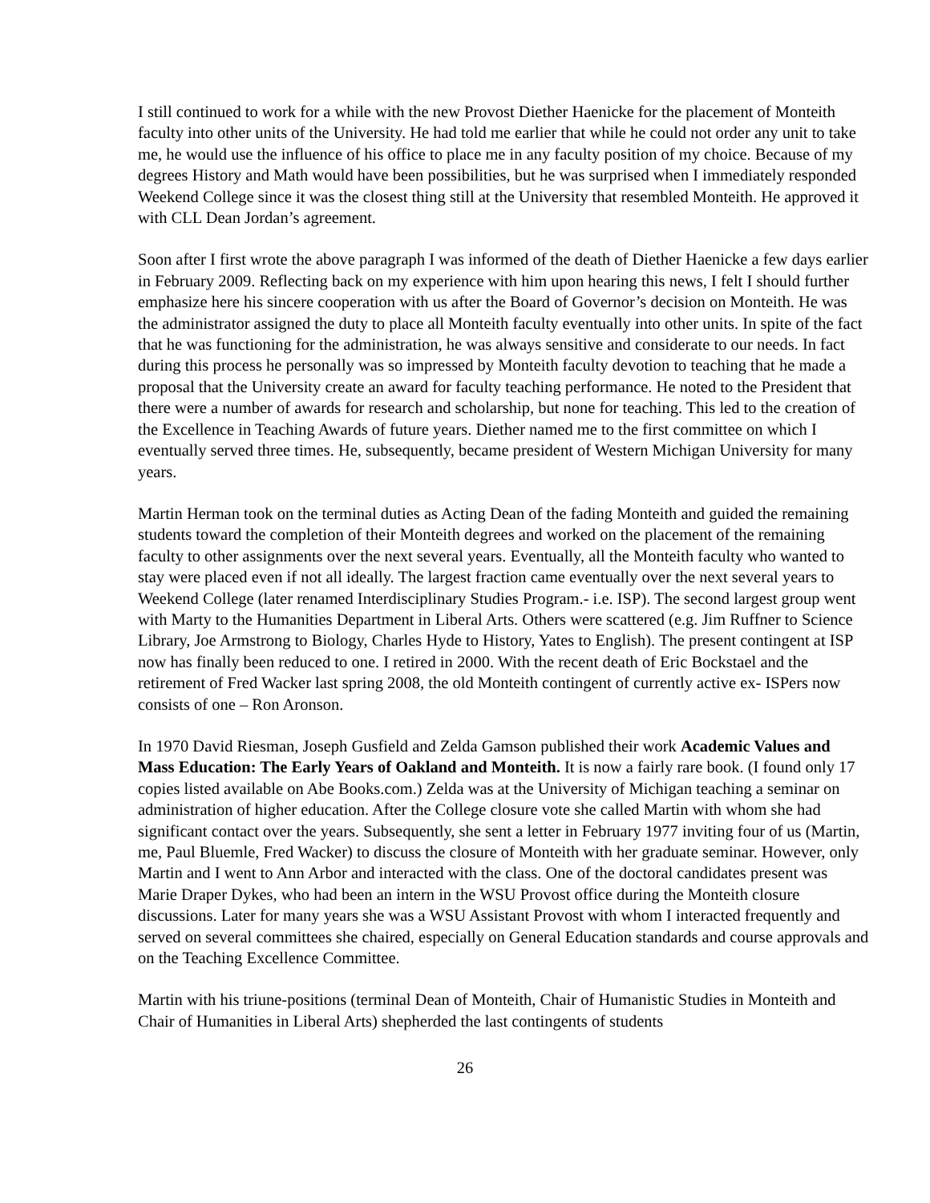I still continued to work for a while with the new Provost Diether Haenicke for the placement of Monteith faculty into other units of the University. He had told me earlier that while he could not order any unit to take me, he would use the influence of his office to place me in any faculty position of my choice. Because of my degrees History and Math would have been possibilities, but he was surprised when I immediately responded Weekend College since it was the closest thing still at the University that resembled Monteith. He approved it with CLL Dean Jordan’s agreement.
Soon after I first wrote the above paragraph I was informed of the death of Diether Haenicke a few days earlier in February 2009. Reflecting back on my experience with him upon hearing this news, I felt I should further emphasize here his sincere cooperation with us after the Board of Governor’s decision on Monteith. He was the administrator assigned the duty to place all Monteith faculty eventually into other units. In spite of the fact that he was functioning for the administration, he was always sensitive and considerate to our needs. In fact during this process he personally was so impressed by Monteith faculty devotion to teaching that he made a proposal that the University create an award for faculty teaching performance. He noted to the President that there were a number of awards for research and scholarship, but none for teaching. This led to the creation of the Excellence in Teaching Awards of future years. Diether named me to the first committee on which I eventually served three times. He, subsequently, became president of Western Michigan University for many years.
Martin Herman took on the terminal duties as Acting Dean of the fading Monteith and guided the remaining students toward the completion of their Monteith degrees and worked on the placement of the remaining faculty to other assignments over the next several years. Eventually, all the Monteith faculty who wanted to stay were placed even if not all ideally. The largest fraction came eventually over the next several years to Weekend College (later renamed Interdisciplinary Studies Program.- i.e. ISP). The second largest group went with Marty to the Humanities Department in Liberal Arts. Others were scattered (e.g. Jim Ruffner to Science Library, Joe Armstrong to Biology, Charles Hyde to History, Yates to English). The present contingent at ISP now has finally been reduced to one. I retired in 2000. With the recent death of Eric Bockstael and the retirement of Fred Wacker last spring 2008, the old Monteith contingent of currently active ex- ISPers now consists of one – Ron Aronson.
In 1970 David Riesman, Joseph Gusfield and Zelda Gamson published their work Academic Values and Mass Education: The Early Years of Oakland and Monteith. It is now a fairly rare book. (I found only 17 copies listed available on Abe Books.com.) Zelda was at the University of Michigan teaching a seminar on administration of higher education. After the College closure vote she called Martin with whom she had significant contact over the years. Subsequently, she sent a letter in February 1977 inviting four of us (Martin, me, Paul Bluemle, Fred Wacker) to discuss the closure of Monteith with her graduate seminar. However, only Martin and I went to Ann Arbor and interacted with the class. One of the doctoral candidates present was Marie Draper Dykes, who had been an intern in the WSU Provost office during the Monteith closure discussions. Later for many years she was a WSU Assistant Provost with whom I interacted frequently and served on several committees she chaired, especially on General Education standards and course approvals and on the Teaching Excellence Committee.
Martin with his triune-positions (terminal Dean of Monteith, Chair of Humanistic Studies in Monteith and Chair of Humanities in Liberal Arts) shepherded the last contingents of students
26